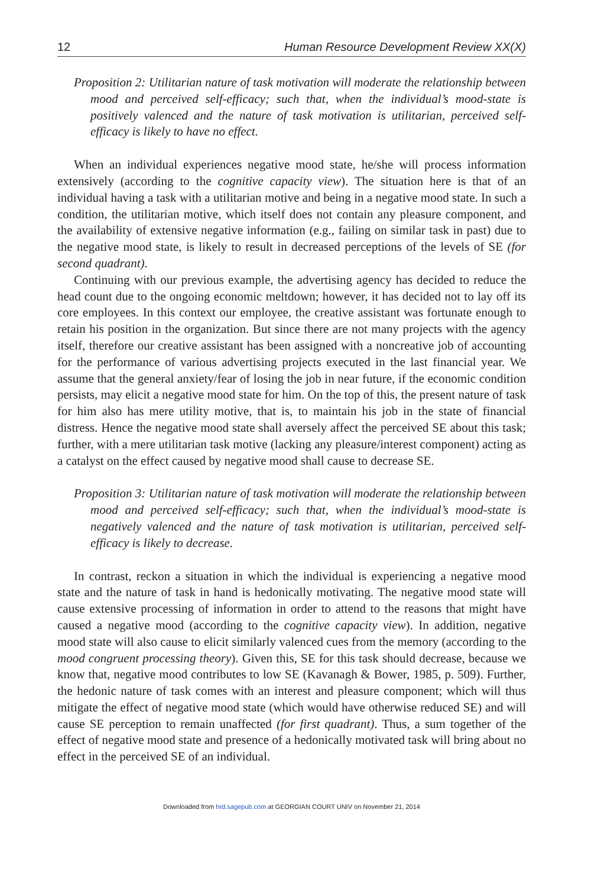12 Human Resource Development Review XX(X)
Proposition 2: Utilitarian nature of task motivation will moderate the relationship between mood and perceived self-efficacy; such that, when the individual’s mood-state is positively valenced and the nature of task motivation is utilitarian, perceived self-efficacy is likely to have no effect.
When an individual experiences negative mood state, he/she will process information extensively (according to the cognitive capacity view). The situation here is that of an individual having a task with a utilitarian motive and being in a negative mood state. In such a condition, the utilitarian motive, which itself does not contain any pleasure component, and the availability of extensive negative information (e.g., failing on similar task in past) due to the negative mood state, is likely to result in decreased perceptions of the levels of SE (for second quadrant).
Continuing with our previous example, the advertising agency has decided to reduce the head count due to the ongoing economic meltdown; however, it has decided not to lay off its core employees. In this context our employee, the creative assistant was fortunate enough to retain his position in the organization. But since there are not many projects with the agency itself, therefore our creative assistant has been assigned with a noncreative job of accounting for the performance of various advertising projects executed in the last financial year. We assume that the general anxiety/fear of losing the job in near future, if the economic condition persists, may elicit a negative mood state for him. On the top of this, the present nature of task for him also has mere utility motive, that is, to maintain his job in the state of financial distress. Hence the negative mood state shall aversely affect the perceived SE about this task; further, with a mere utilitarian task motive (lacking any pleasure/interest component) acting as a catalyst on the effect caused by negative mood shall cause to decrease SE.
Proposition 3: Utilitarian nature of task motivation will moderate the relationship between mood and perceived self-efficacy; such that, when the individual’s mood-state is negatively valenced and the nature of task motivation is utilitarian, perceived self-efficacy is likely to decrease.
In contrast, reckon a situation in which the individual is experiencing a negative mood state and the nature of task in hand is hedonically motivating. The negative mood state will cause extensive processing of information in order to attend to the reasons that might have caused a negative mood (according to the cognitive capacity view). In addition, negative mood state will also cause to elicit similarly valenced cues from the memory (according to the mood congruent processing theory). Given this, SE for this task should decrease, because we know that, negative mood contributes to low SE (Kavanagh & Bower, 1985, p. 509). Further, the hedonic nature of task comes with an interest and pleasure component; which will thus mitigate the effect of negative mood state (which would have otherwise reduced SE) and will cause SE perception to remain unaffected (for first quadrant). Thus, a sum together of the effect of negative mood state and presence of a hedonically motivated task will bring about no effect in the perceived SE of an individual.
Downloaded from hrd.sagepub.com at GEORGIAN COURT UNIV on November 21, 2014